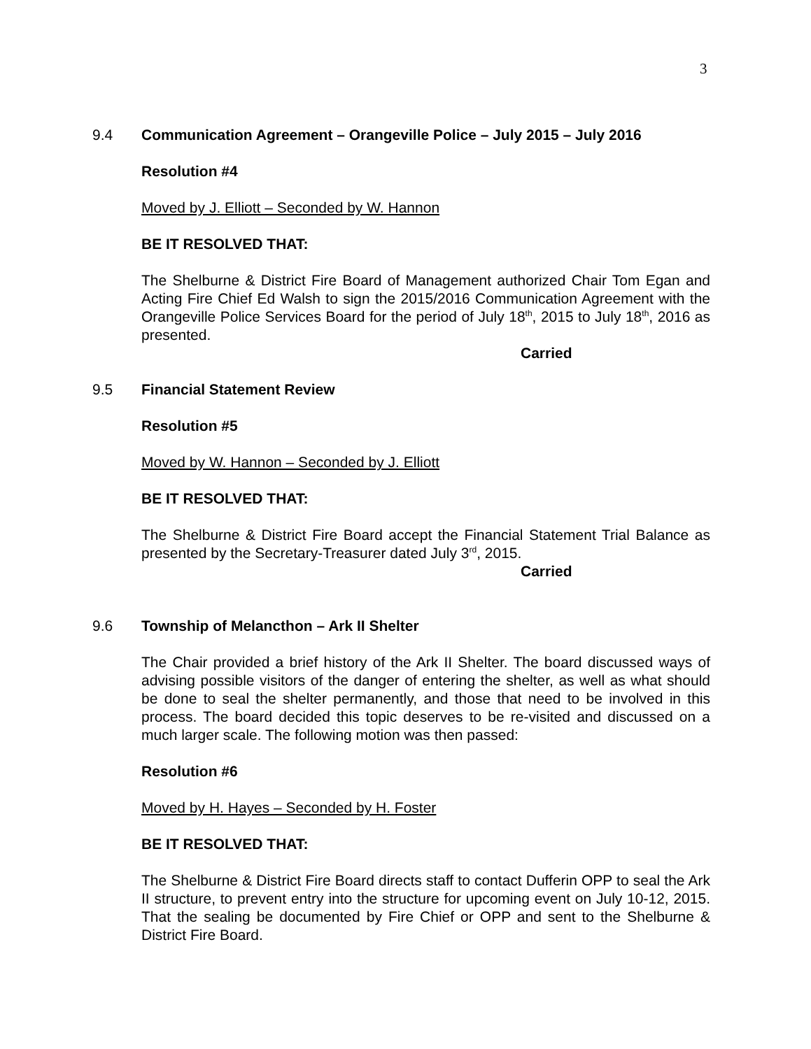3
9.4 Communication Agreement – Orangeville Police – July 2015 – July 2016
Resolution #4
Moved by J. Elliott – Seconded by W. Hannon
BE IT RESOLVED THAT:
The Shelburne & District Fire Board of Management authorized Chair Tom Egan and Acting Fire Chief Ed Walsh to sign the 2015/2016 Communication Agreement with the Orangeville Police Services Board for the period of July 18<sup>th</sup>, 2015 to July 18<sup>th</sup>, 2016 as presented.
Carried
9.5 Financial Statement Review
Resolution #5
Moved by W. Hannon – Seconded by J. Elliott
BE IT RESOLVED THAT:
The Shelburne & District Fire Board accept the Financial Statement Trial Balance as presented by the Secretary-Treasurer dated July 3<sup>rd</sup>, 2015.
Carried
9.6 Township of Melancthon – Ark II Shelter
The Chair provided a brief history of the Ark II Shelter. The board discussed ways of advising possible visitors of the danger of entering the shelter, as well as what should be done to seal the shelter permanently, and those that need to be involved in this process. The board decided this topic deserves to be re-visited and discussed on a much larger scale. The following motion was then passed:
Resolution #6
Moved by H. Hayes – Seconded by H. Foster
BE IT RESOLVED THAT:
The Shelburne & District Fire Board directs staff to contact Dufferin OPP to seal the Ark II structure, to prevent entry into the structure for upcoming event on July 10-12, 2015. That the sealing be documented by Fire Chief or OPP and sent to the Shelburne & District Fire Board.